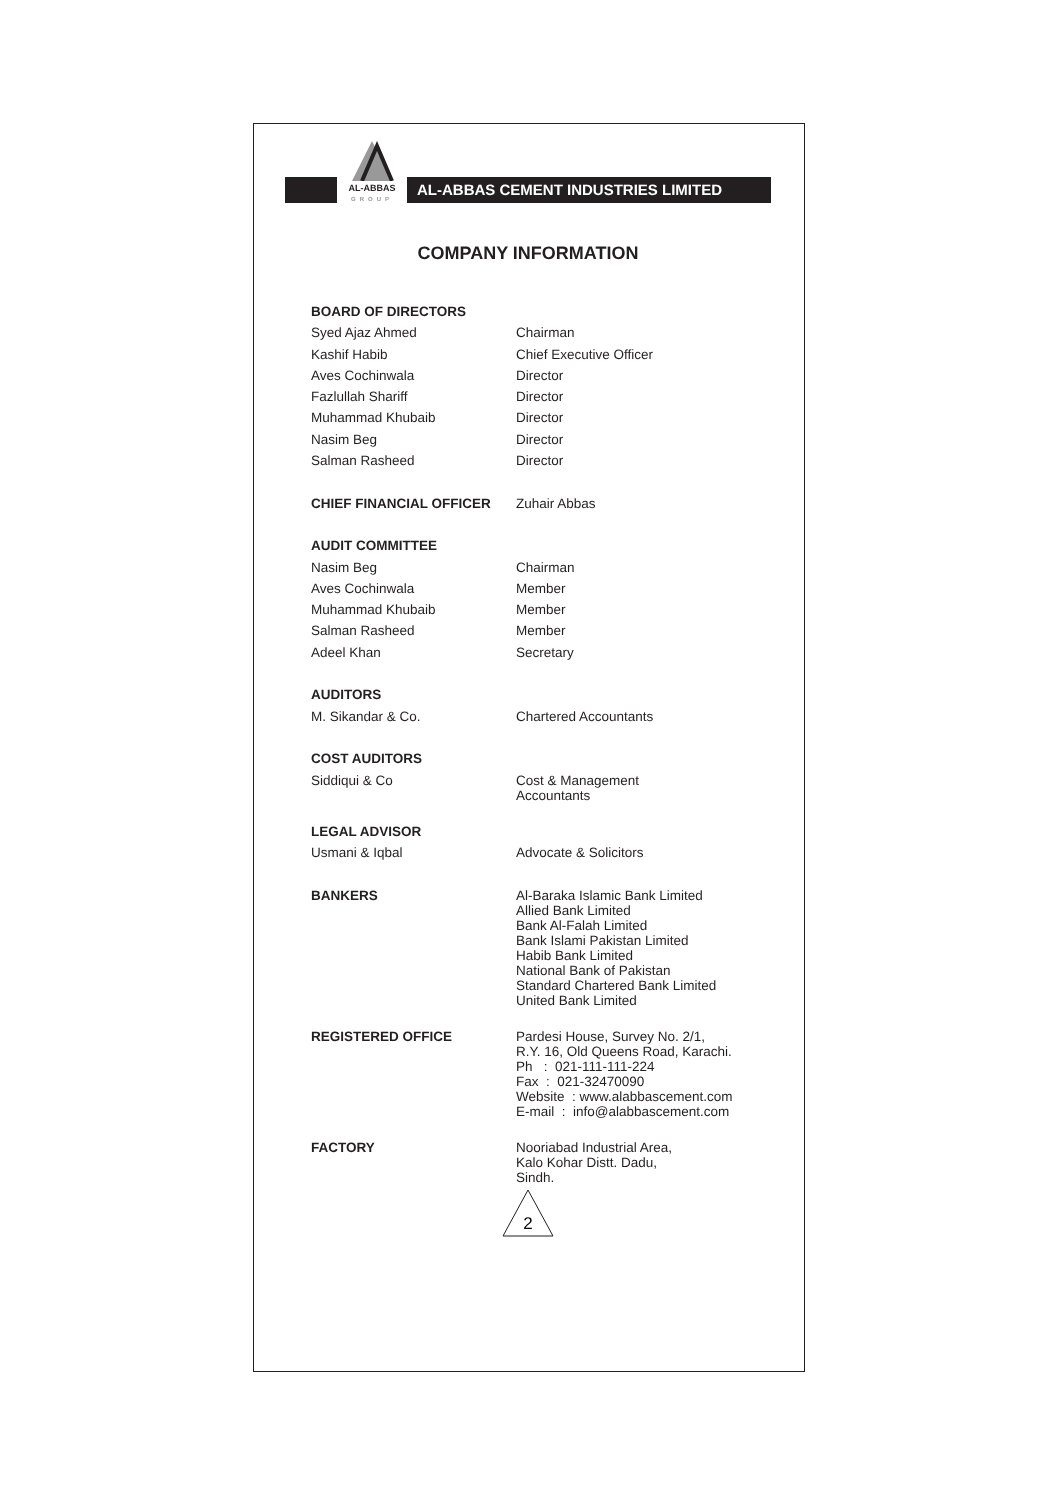AL-ABBAS
GROUP
AL-ABBAS CEMENT INDUSTRIES LIMITED
COMPANY INFORMATION
| BOARD OF DIRECTORS | |
| --- | --- |
| Syed Ajaz Ahmed | Chairman |
| Kashif Habib | Chief Executive Officer |
| Aves Cochinwala | Director |
| Fazlullah Shariff | Director |
| Muhammad Khubaib | Director |
| Nasim Beg | Director |
| Salman Rasheed | Director |
| CHIEF FINANCIAL OFFICER | Zuhair Abbas |
| AUDIT COMMITTEE | |
| Nasim Beg | Chairman |
| Aves Cochinwala | Member |
| Muhammad Khubaib | Member |
| Salman Rasheed | Member |
| Adeel Khan | Secretary |
| AUDITORS | |
| M. Sikandar & Co. | Chartered Accountants |
| COST AUDITORS | |
| Siddiqui & Co | Cost & Management Accountants |
| LEGAL ADVISOR | |
| Usmani & Iqbal | Advocate & Solicitors |
| BANKERS | Al-Baraka Islamic Bank Limited Allied Bank Limited Bank Al-Falah Limited Bank Islami Pakistan Limited Habib Bank Limited National Bank of Pakistan Standard Chartered Bank Limited United Bank Limited |
| REGISTERED OFFICE | Pardesi House, Survey No. 2/1, R.Y. 16, Old Queens Road, Karachi. Ph : 021-111-111-224 Fax : 021-32470090 Website : www.alabbascement.com E-mail : info@alabbascement.com |
| FACTORY | Nooriabad Industrial Area, Kalo Kohar Distt. Dadu, Sindh. |
2